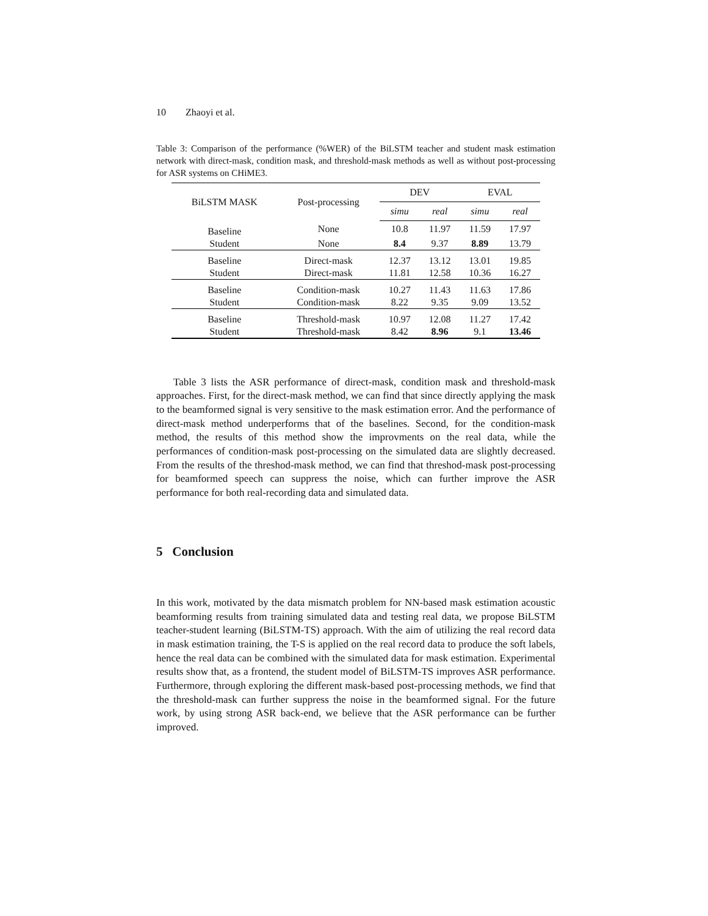10 Zhaoyi et al.
Table 3: Comparison of the performance (%WER) of the BiLSTM teacher and student mask estimation network with direct-mask, condition mask, and threshold-mask methods as well as without post-processing for ASR systems on CHiME3.
| BiLSTM MASK | Post-processing | DEV | | EVAL | |
| --- | --- | --- | --- | --- | --- |
| | | simu | real | simu | real |
| Baseline | None | 10.8 | 11.97 | 11.59 | 17.97 |
| Student | None | 8.4 | 9.37 | 8.89 | 13.79 |
| Baseline | Direct-mask | 12.37 | 13.12 | 13.01 | 19.85 |
| Student | Direct-mask | 11.81 | 12.58 | 10.36 | 16.27 |
| Baseline | Condition-mask | 10.27 | 11.43 | 11.63 | 17.86 |
| Student | Condition-mask | 8.22 | 9.35 | 9.09 | 13.52 |
| Baseline | Threshold-mask | 10.97 | 12.08 | 11.27 | 17.42 |
| Student | Threshold-mask | 8.42 | 8.96 | 9.1 | 13.46 |
Table 3 lists the ASR performance of direct-mask, condition mask and threshold-mask approaches. First, for the direct-mask method, we can find that since directly applying the mask to the beamformed signal is very sensitive to the mask estimation error. And the performance of direct-mask method underperforms that of the baselines. Second, for the condition-mask method, the results of this method show the improvments on the real data, while the performances of condition-mask post-processing on the simulated data are slightly decreased. From the results of the threshod-mask method, we can find that threshod-mask post-processing for beamformed speech can suppress the noise, which can further improve the ASR performance for both real-recording data and simulated data.
5 Conclusion
In this work, motivated by the data mismatch problem for NN-based mask estimation acoustic beamforming results from training simulated data and testing real data, we propose BiLSTM teacher-student learning (BiLSTM-TS) approach. With the aim of utilizing the real record data in mask estimation training, the T-S is applied on the real record data to produce the soft labels, hence the real data can be combined with the simulated data for mask estimation. Experimental results show that, as a frontend, the student model of BiLSTM-TS improves ASR performance. Furthermore, through exploring the different mask-based post-processing methods, we find that the threshold-mask can further suppress the noise in the beamformed signal. For the future work, by using strong ASR back-end, we believe that the ASR performance can be further improved.